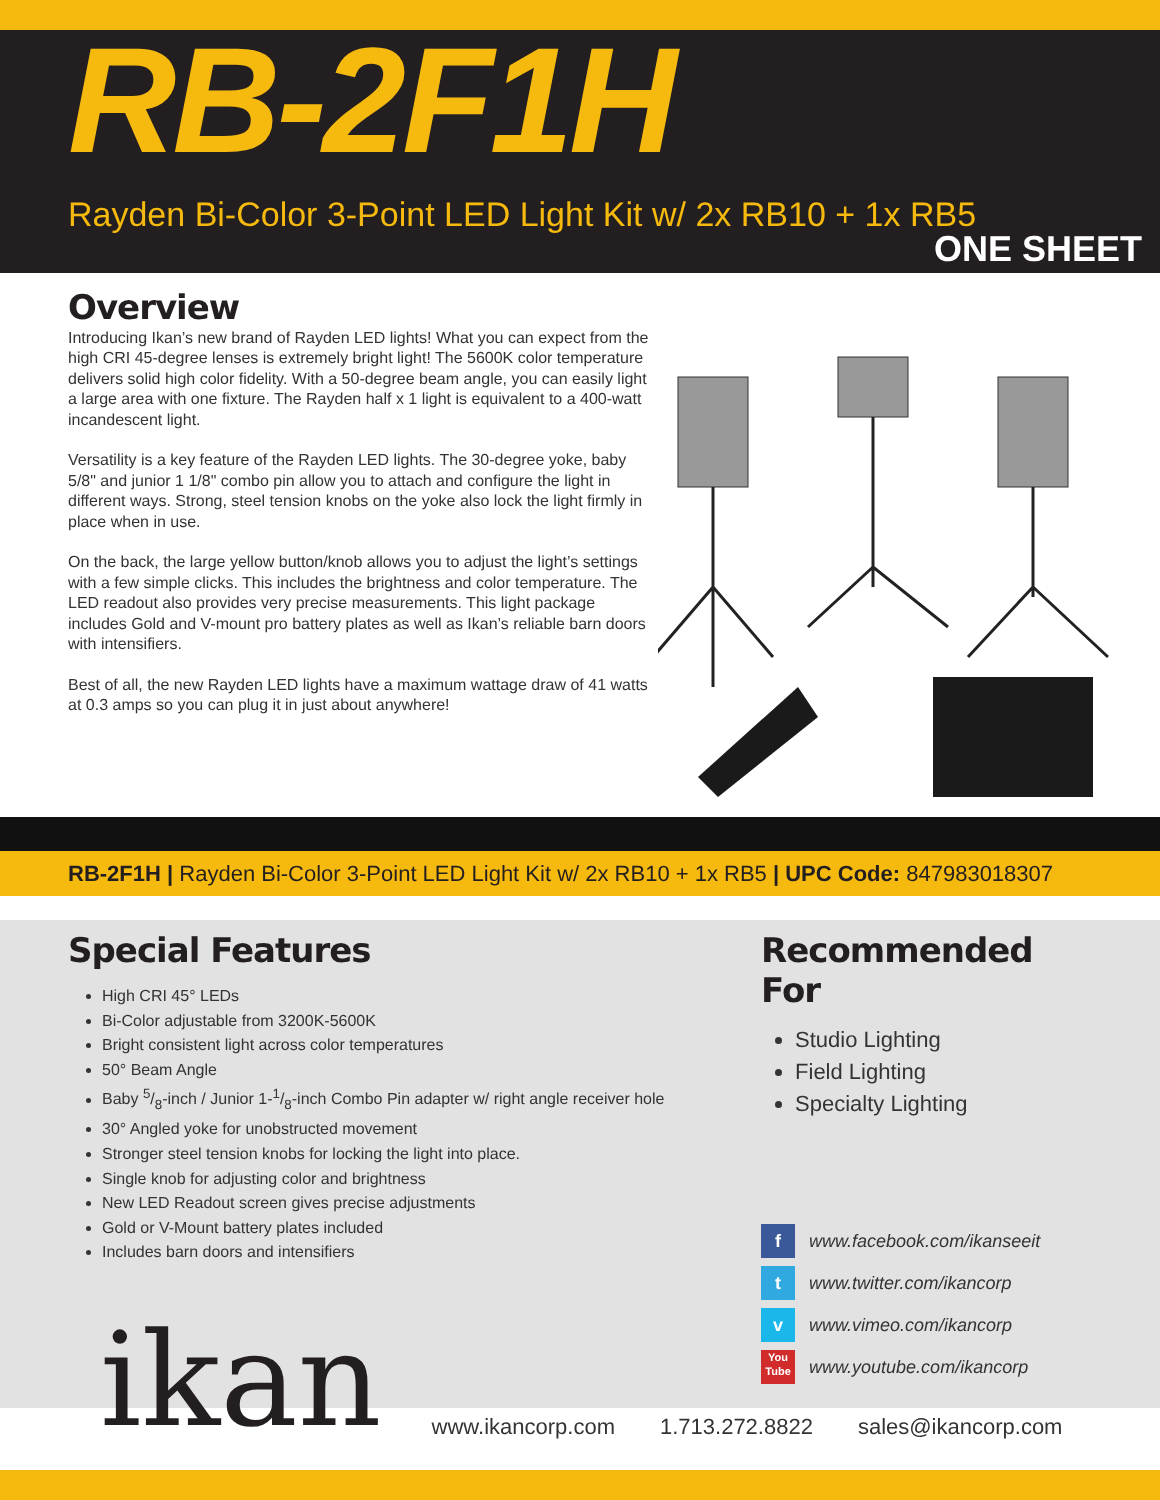RB-2F1H
Rayden Bi-Color 3-Point LED Light Kit w/ 2x RB10 + 1x RB5
ONE SHEET
Overview
Introducing Ikan’s new brand of Rayden LED lights! What you can expect from the high CRI 45-degree lenses is extremely bright light! The 5600K color temperature delivers solid high color fidelity. With a 50-degree beam angle, you can easily light a large area with one fixture. The Rayden half x 1 light is equivalent to a 400-watt incandescent light.
Versatility is a key feature of the Rayden LED lights. The 30-degree yoke, baby 5/8" and junior 1 1/8" combo pin allow you to attach and configure the light in different ways. Strong, steel tension knobs on the yoke also lock the light firmly in place when in use.
On the back, the large yellow button/knob allows you to adjust the light’s settings with a few simple clicks. This includes the brightness and color temperature. The LED readout also provides very precise measurements. This light package includes Gold and V-mount pro battery plates as well as Ikan’s reliable barn doors with intensifiers.
Best of all, the new Rayden LED lights have a maximum wattage draw of 41 watts at 0.3 amps so you can plug it in just about anywhere!
RB-2F1H | Rayden Bi-Color 3-Point LED Light Kit w/ 2x RB10 + 1x RB5 | UPC Code: 847983018307
Special Features
High CRI 45° LEDs
Bi-Color adjustable from 3200K-5600K
Bright consistent light across color temperatures
50° Beam Angle
Baby 5/8-inch / Junior 1-1/8-inch Combo Pin adapter w/ right angle receiver hole
30° Angled yoke for unobstructed movement
Stronger steel tension knobs for locking the light into place.
Single knob for adjusting color and brightness
New LED Readout screen gives precise adjustments
Gold or V-Mount battery plates included
Includes barn doors and intensifiers
Recommended For
Studio Lighting
Field Lighting
Specialty Lighting
f www.facebook.com/ikanseeit
t www.twitter.com/ikancorp
v www.vimeo.com/ikancorp
You Tube www.youtube.com/ikancorp
ikan www.ikancorp.com 1.713.272.8822 sales@ikancorp.com